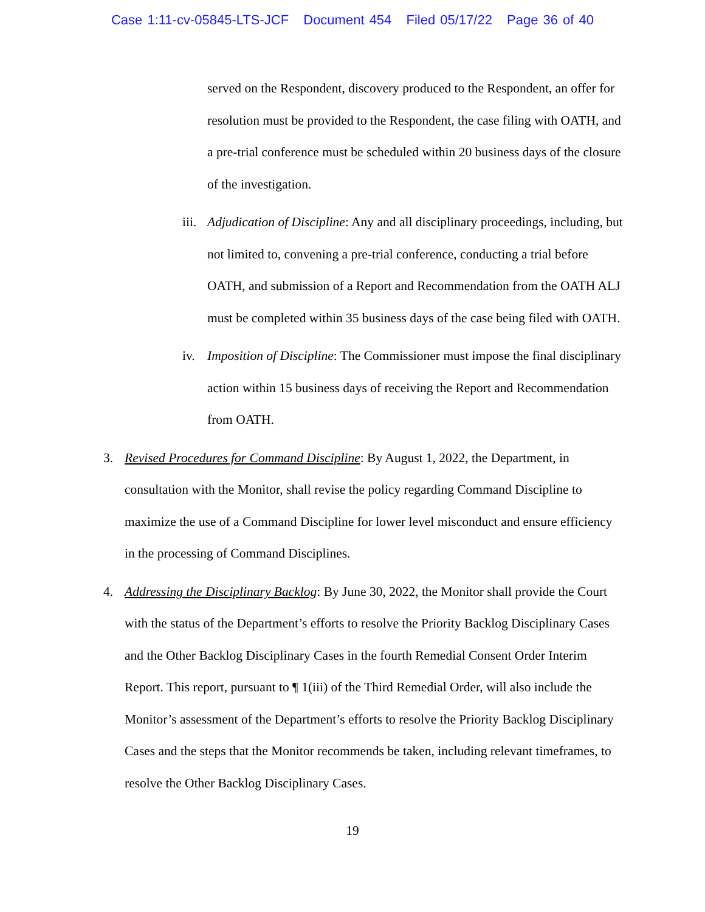Case 1:11-cv-05845-LTS-JCF Document 454 Filed 05/17/22 Page 36 of 40
served on the Respondent, discovery produced to the Respondent, an offer for resolution must be provided to the Respondent, the case filing with OATH, and a pre-trial conference must be scheduled within 20 business days of the closure of the investigation.
iii.
Adjudication of Discipline: Any and all disciplinary proceedings, including, but not limited to, convening a pre-trial conference, conducting a trial before OATH, and submission of a Report and Recommendation from the OATH ALJ must be completed within 35 business days of the case being filed with OATH.
iv.
Imposition of Discipline: The Commissioner must impose the final disciplinary action within 15 business days of receiving the Report and Recommendation from OATH.
3.
Revised Procedures for Command Discipline: By August 1, 2022, the Department, in consultation with the Monitor, shall revise the policy regarding Command Discipline to maximize the use of a Command Discipline for lower level misconduct and ensure efficiency in the processing of Command Disciplines.
4.
Addressing the Disciplinary Backlog: By June 30, 2022, the Monitor shall provide the Court with the status of the Department’s efforts to resolve the Priority Backlog Disciplinary Cases and the Other Backlog Disciplinary Cases in the fourth Remedial Consent Order Interim Report. This report, pursuant to ¶ 1(iii) of the Third Remedial Order, will also include the Monitor’s assessment of the Department’s efforts to resolve the Priority Backlog Disciplinary Cases and the steps that the Monitor recommends be taken, including relevant timeframes, to resolve the Other Backlog Disciplinary Cases.
19